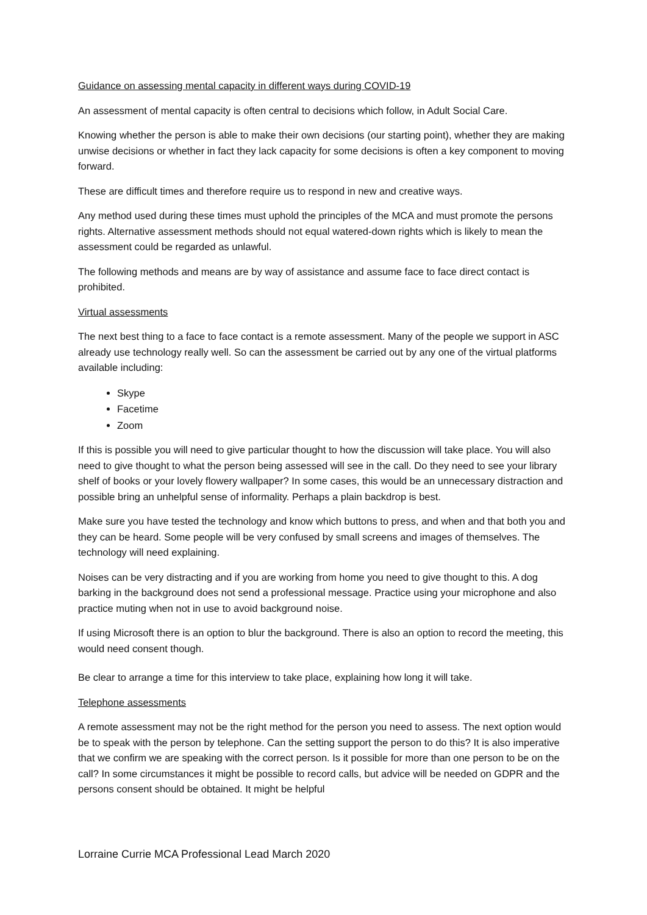Guidance on assessing mental capacity in different ways during COVID-19
An assessment of mental capacity is often central to decisions which follow, in Adult Social Care.
Knowing whether the person is able to make their own decisions (our starting point), whether they are making unwise decisions or whether in fact they lack capacity for some decisions is often a key component to moving forward.
These are difficult times and therefore require us to respond in new and creative ways.
Any method used during these times must uphold the principles of the MCA and must promote the persons rights. Alternative assessment methods should not equal watered-down rights which is likely to mean the assessment could be regarded as unlawful.
The following methods and means are by way of assistance and assume face to face direct contact is prohibited.
Virtual assessments
The next best thing to a face to face contact is a remote assessment. Many of the people we support in ASC already use technology really well. So can the assessment be carried out by any one of the virtual platforms available including:
Skype
Facetime
Zoom
If this is possible you will need to give particular thought to how the discussion will take place. You will also need to give thought to what the person being assessed will see in the call. Do they need to see your library shelf of books or your lovely flowery wallpaper? In some cases, this would be an unnecessary distraction and possible bring an unhelpful sense of informality. Perhaps a plain backdrop is best.
Make sure you have tested the technology and know which buttons to press, and when and that both you and they can be heard. Some people will be very confused by small screens and images of themselves. The technology will need explaining.
Noises can be very distracting and if you are working from home you need to give thought to this. A dog barking in the background does not send a professional message. Practice using your microphone and also practice muting when not in use to avoid background noise.
If using Microsoft there is an option to blur the background. There is also an option to record the meeting, this would need consent though.
Be clear to arrange a time for this interview to take place, explaining how long it will take.
Telephone assessments
A remote assessment may not be the right method for the person you need to assess. The next option would be to speak with the person by telephone. Can the setting support the person to do this? It is also imperative that we confirm we are speaking with the correct person. Is it possible for more than one person to be on the call? In some circumstances it might be possible to record calls, but advice will be needed on GDPR and the persons consent should be obtained. It might be helpful
Lorraine Currie MCA Professional Lead March 2020